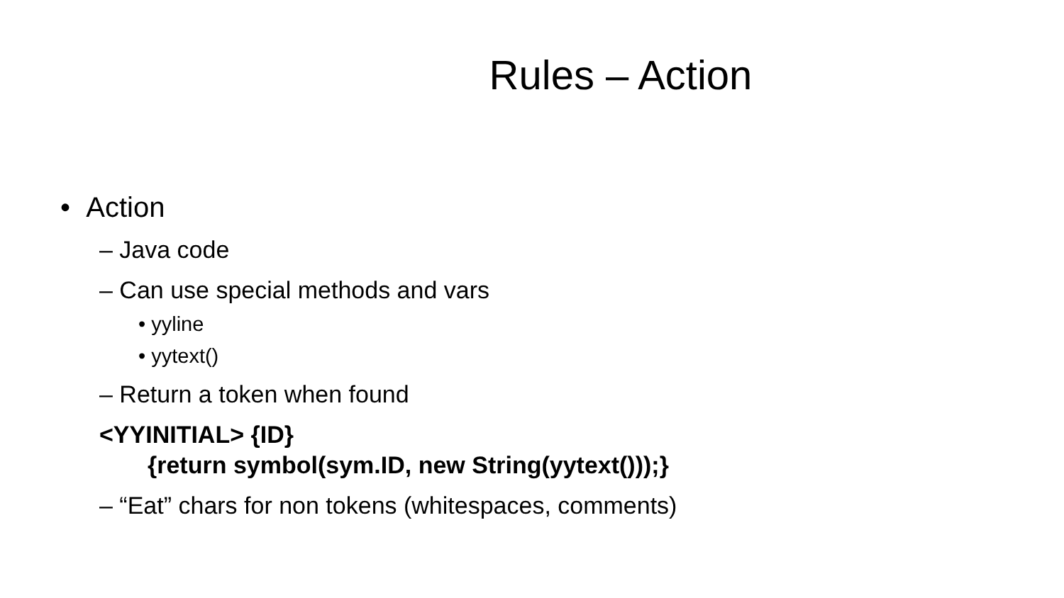Rules – Action
• Action
– Java code
– Can use special methods and vars
• yyline
• yytext()
– Return a token when found
<YYINITIAL> {ID}
{return symbol(sym.ID, new String(yytext()));}
– “Eat” chars for non tokens (whitespaces, comments)